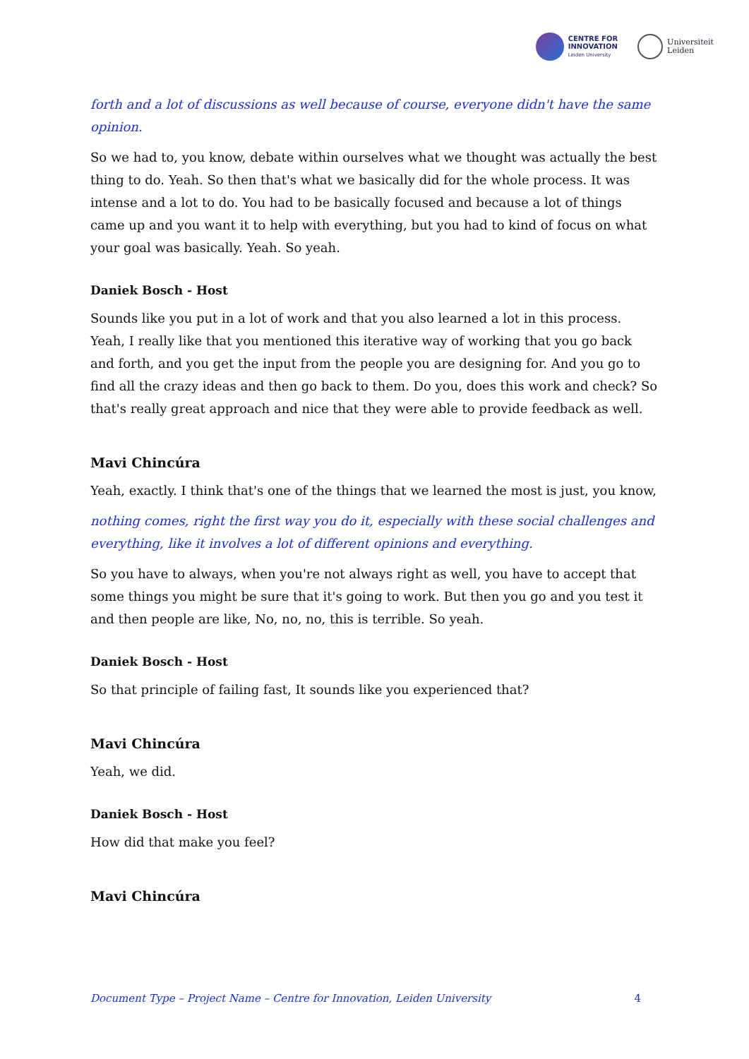CENTRE FOR
INNOVATION
Leiden University
Universiteit
Leiden
forth and a lot of discussions as well because of course, everyone didn't have the same opinion.
So we had to, you know, debate within ourselves what we thought was actually the best thing to do. Yeah. So then that's what we basically did for the whole process. It was intense and a lot to do. You had to be basically focused and because a lot of things came up and you want it to help with everything, but you had to kind of focus on what your goal was basically. Yeah. So yeah.
Daniek Bosch - Host
Sounds like you put in a lot of work and that you also learned a lot in this process. Yeah, I really like that you mentioned this iterative way of working that you go back and forth, and you get the input from the people you are designing for. And you go to find all the crazy ideas and then go back to them. Do you, does this work and check? So that's really great approach and nice that they were able to provide feedback as well.
Mavi Chincúra
Yeah, exactly. I think that's one of the things that we learned the most is just, you know,
nothing comes, right the first way you do it, especially with these social challenges and everything, like it involves a lot of different opinions and everything.
So you have to always, when you're not always right as well, you have to accept that some things you might be sure that it's going to work. But then you go and you test it and then people are like, No, no, no, this is terrible. So yeah.
Daniek Bosch - Host
So that principle of failing fast, It sounds like you experienced that?
Mavi Chincúra
Yeah, we did.
Daniek Bosch - Host
How did that make you feel?
Mavi Chincúra
Document Type – Project Name – Centre for Innovation, Leiden University 4